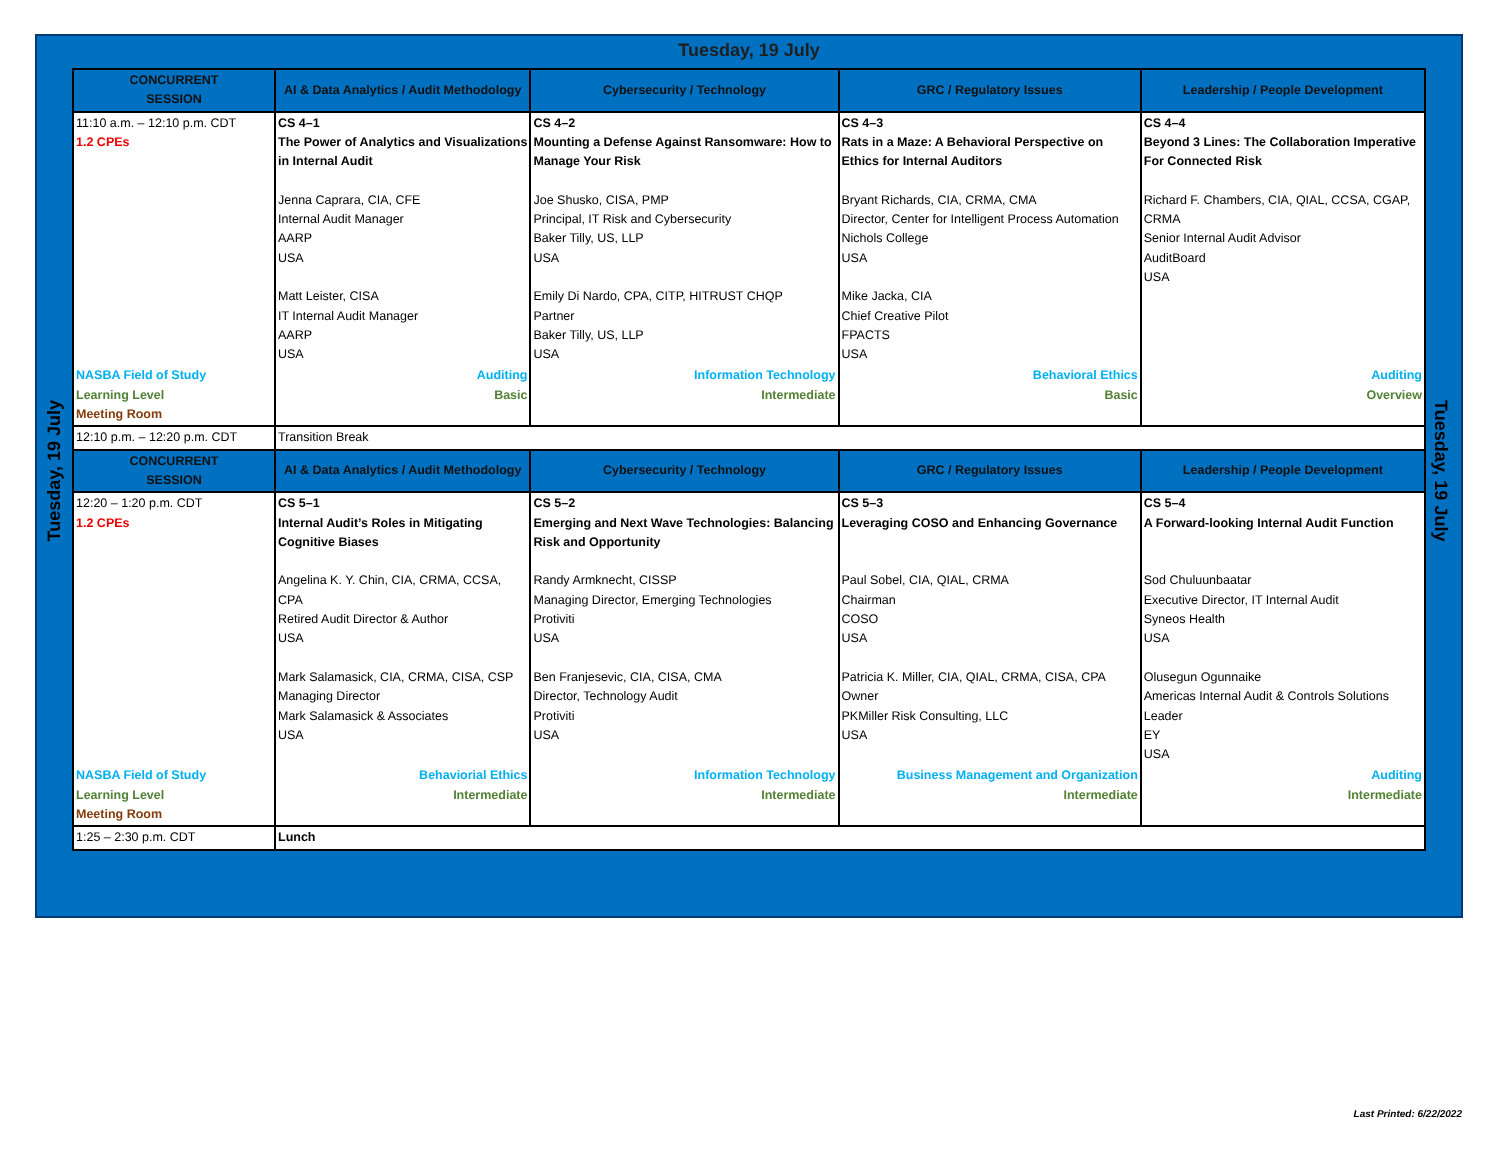Tuesday, 19 July
Tuesday, 19 July
Tuesday, 19 July
| CONCURRENT SESSION | AI & Data Analytics / Audit Methodology | Cybersecurity / Technology | GRC / Regulatory Issues | Leadership / People Development |
| --- | --- | --- | --- | --- |
| 11:10 a.m. – 12:10 p.m. CDT 1.2 CPEs | CS 4–1 The Power of Analytics and Visualizations in Internal Audit Jenna Caprara, CIA, CFE Internal Audit Manager AARP USA Matt Leister, CISA IT Internal Audit Manager AARP USA | CS 4–2 Mounting a Defense Against Ransomware: How to Manage Your Risk Joe Shusko, CISA, PMP Principal, IT Risk and Cybersecurity Baker Tilly, US, LLP USA Emily Di Nardo, CPA, CITP, HITRUST CHQP Partner Baker Tilly, US, LLP USA | CS 4–3 Rats in a Maze: A Behavioral Perspective on Ethics for Internal Auditors Bryant Richards, CIA, CRMA, CMA Director, Center for Intelligent Process Automation Nichols College USA Mike Jacka, CIA Chief Creative Pilot FPACTS USA | CS 4–4 Beyond 3 Lines: The Collaboration Imperative For Connected Risk Richard F. Chambers, CIA, QIAL, CCSA, CGAP, CRMA Senior Internal Audit Advisor AuditBoard USA |
| NASBA Field of Study Learning Level Meeting Room | Auditing Basic | Information Technology Intermediate | Behavioral Ethics Basic | Auditing Overview |
| 12:10 p.m. – 12:20 p.m. CDT | Transition Break | | | |
| CONCURRENT SESSION | AI & Data Analytics / Audit Methodology | Cybersecurity / Technology | GRC / Regulatory Issues | Leadership / People Development |
| 12:20 – 1:20 p.m. CDT 1.2 CPEs | CS 5–1 Internal Audit’s Roles in Mitigating Cognitive Biases Angelina K. Y. Chin, CIA, CRMA, CCSA, CPA Retired Audit Director & Author USA Mark Salamasick, CIA, CRMA, CISA, CSP Managing Director Mark Salamasick & Associates USA | CS 5–2 Emerging and Next Wave Technologies: Balancing Risk and Opportunity Randy Armknecht, CISSP Managing Director, Emerging Technologies Protiviti USA Ben Franjesevic, CIA, CISA, CMA Director, Technology Audit Protiviti USA | CS 5–3 Leveraging COSO and Enhancing Governance Paul Sobel, CIA, QIAL, CRMA Chairman COSO USA Patricia K. Miller, CIA, QIAL, CRMA, CISA, CPA Owner PKMiller Risk Consulting, LLC USA | CS 5–4 A Forward-looking Internal Audit Function Sod Chuluunbaatar Executive Director, IT Internal Audit Syneos Health USA Olusegun Ogunnaike Americas Internal Audit & Controls Solutions Leader EY USA |
| NASBA Field of Study Learning Level Meeting Room | Behaviorial Ethics Intermediate | Information Technology Intermediate | Business Management and Organization Intermediate | Auditing Intermediate |
| 1:25 – 2:30 p.m. CDT | Lunch | | | |
Last Printed: 6/22/2022